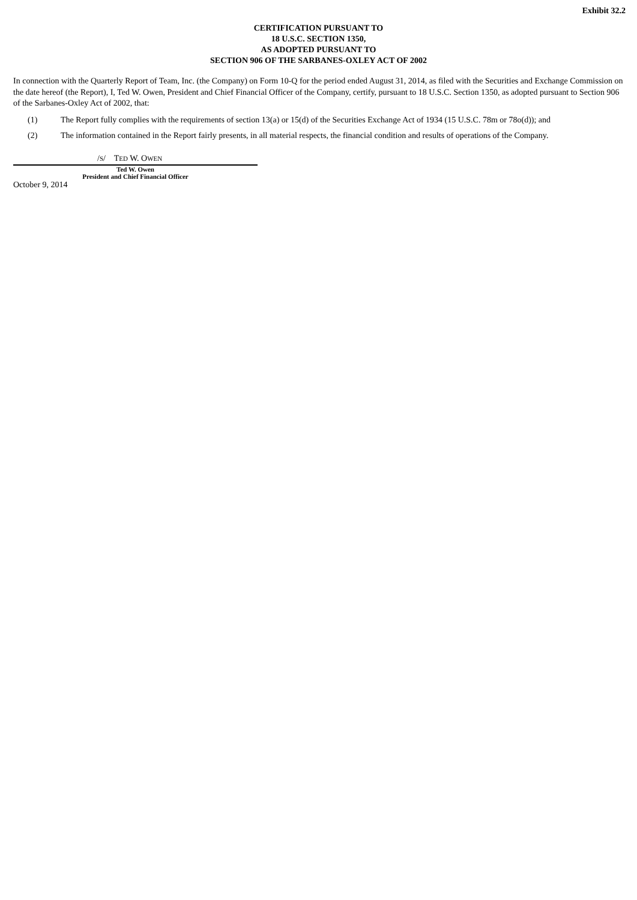Exhibit 32.2
CERTIFICATION PURSUANT TO
18 U.S.C. SECTION 1350,
AS ADOPTED PURSUANT TO
SECTION 906 OF THE SARBANES-OXLEY ACT OF 2002
In connection with the Quarterly Report of Team, Inc. (the Company) on Form 10-Q for the period ended August 31, 2014, as filed with the Securities and Exchange Commission on the date hereof (the Report), I, Ted W. Owen, President and Chief Financial Officer of the Company, certify, pursuant to 18 U.S.C. Section 1350, as adopted pursuant to Section 906 of the Sarbanes-Oxley Act of 2002, that:
(1) The Report fully complies with the requirements of section 13(a) or 15(d) of the Securities Exchange Act of 1934 (15 U.S.C. 78m or 78o(d)); and
(2) The information contained in the Report fairly presents, in all material respects, the financial condition and results of operations of the Company.
/S/ TED W. OWEN
Ted W. Owen
President and Chief Financial Officer
October 9, 2014